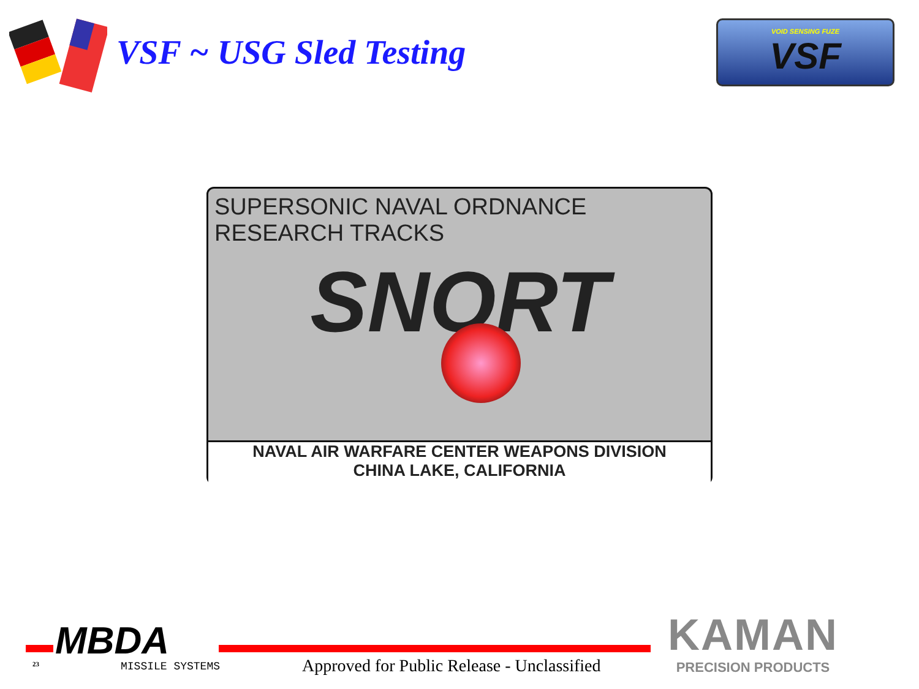VSF ~ USG Sled Testing
VOID SENSING FUZE
VSF
SUPERSONIC NAVAL ORDNANCE
RESEARCH TRACKS
SNORT
NAVAL AIR WARFARE CENTER WEAPONS DIVISION
CHINA LAKE, CALIFORNIA
MBDA
23 MISSILE SYSTEMS
Approved for Public Release - Unclassified
KAMAN
PRECISION PRODUCTS